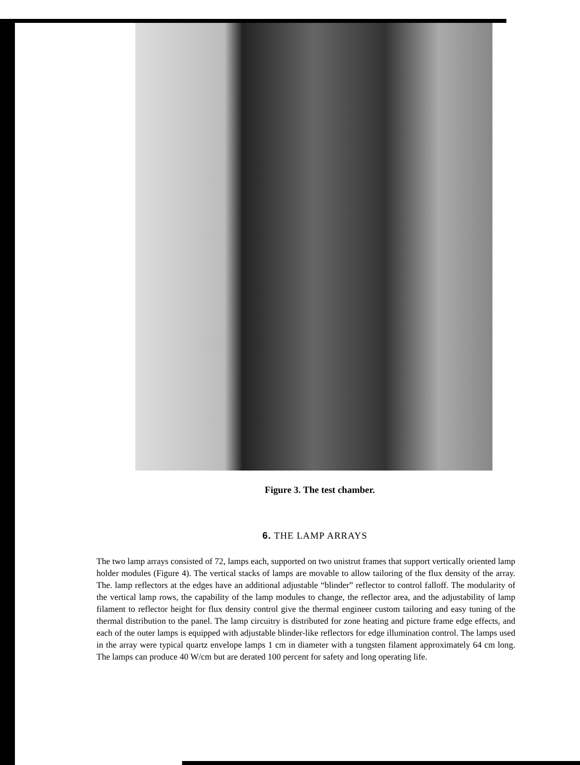Figure 3. The test chamber.
6. THE LAMP ARRAYS
The two lamp arrays consisted of 72, lamps each, supported on two unistrut frames that support vertically oriented lamp holder modules (Figure 4). The vertical stacks of lamps are movable to allow tailoring of the flux density of the array. The. lamp reflectors at the edges have an additional adjustable “blinder” reflector to control falloff. The modularity of the vertical lamp rows, the capability of the lamp modules to change, the reflector area, and the adjustability of lamp filament to reflector height for flux density control give the thermal engineer custom tailoring and easy tuning of the thermal distribution to the panel. The lamp circuitry is distributed for zone heating and picture frame edge effects, and each of the outer lamps is equipped with adjustable blinder-like reflectors for edge illumination control. The lamps used in the array were typical quartz envelope lamps 1 cm in diameter with a tungsten filament approximately 64 cm long. The lamps can produce 40 W/cm but are derated 100 percent for safety and long operating life.